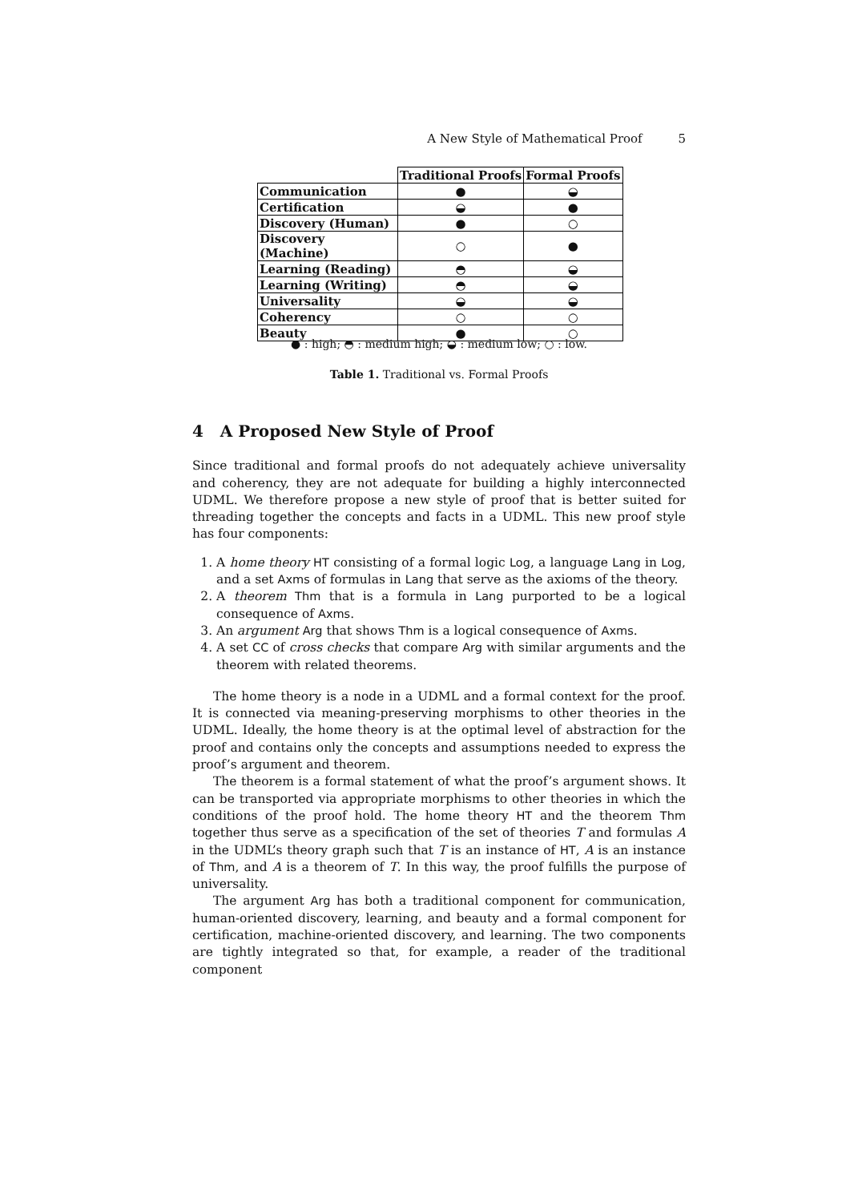A New Style of Mathematical Proof 5
| | Traditional Proofs | Formal Proofs |
| --- | --- | --- |
| Communication | ● | ◒ |
| Certification | ◒ | ● |
| Discovery (Human) | ● | ○ |
| Discovery (Machine) | ○ | ● |
| Learning (Reading) | ◓ | ◒ |
| Learning (Writing) | ◓ | ◒ |
| Universality | ◒ | ◒ |
| Coherency | ○ | ○ |
| Beauty | ● | ○ |
● : high; ◓ : medium high; ◒ : medium low; ○ : low.
Table 1. Traditional vs. Formal Proofs
4 A Proposed New Style of Proof
Since traditional and formal proofs do not adequately achieve universality and coherency, they are not adequate for building a highly interconnected UDML. We therefore propose a new style of proof that is better suited for threading together the concepts and facts in a UDML. This new proof style has four components:
1. A home theory HT consisting of a formal logic Log, a language Lang in Log, and a set Axms of formulas in Lang that serve as the axioms of the theory.
2. A theorem Thm that is a formula in Lang purported to be a logical consequence of Axms.
3. An argument Arg that shows Thm is a logical consequence of Axms.
4. A set CC of cross checks that compare Arg with similar arguments and the theorem with related theorems.
The home theory is a node in a UDML and a formal context for the proof. It is connected via meaning-preserving morphisms to other theories in the UDML. Ideally, the home theory is at the optimal level of abstraction for the proof and contains only the concepts and assumptions needed to express the proof’s argument and theorem.
The theorem is a formal statement of what the proof’s argument shows. It can be transported via appropriate morphisms to other theories in which the conditions of the proof hold. The home theory HT and the theorem Thm together thus serve as a specification of the set of theories T and formulas A in the UDML’s theory graph such that T is an instance of HT, A is an instance of Thm, and A is a theorem of T. In this way, the proof fulfills the purpose of universality.
The argument Arg has both a traditional component for communication, human-oriented discovery, learning, and beauty and a formal component for certification, machine-oriented discovery, and learning. The two components are tightly integrated so that, for example, a reader of the traditional component